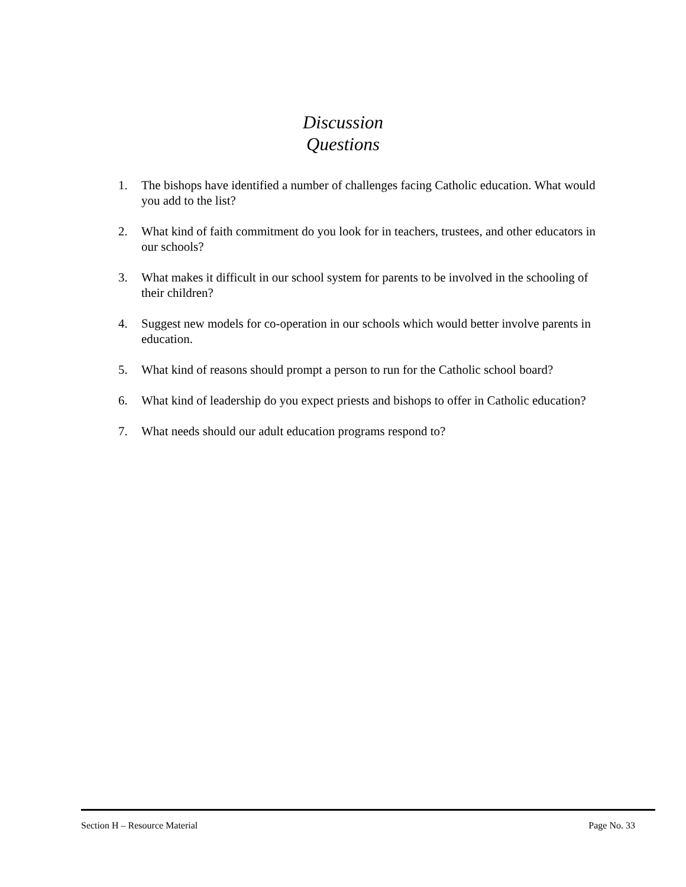Discussion
Questions
1. The bishops have identified a number of challenges facing Catholic education. What would you add to the list?
2. What kind of faith commitment do you look for in teachers, trustees, and other educators in our schools?
3. What makes it difficult in our school system for parents to be involved in the schooling of their children?
4. Suggest new models for co-operation in our schools which would better involve parents in education.
5. What kind of reasons should prompt a person to run for the Catholic school board?
6. What kind of leadership do you expect priests and bishops to offer in Catholic education?
7. What needs should our adult education programs respond to?
Section H – Resource Material Page No. 33